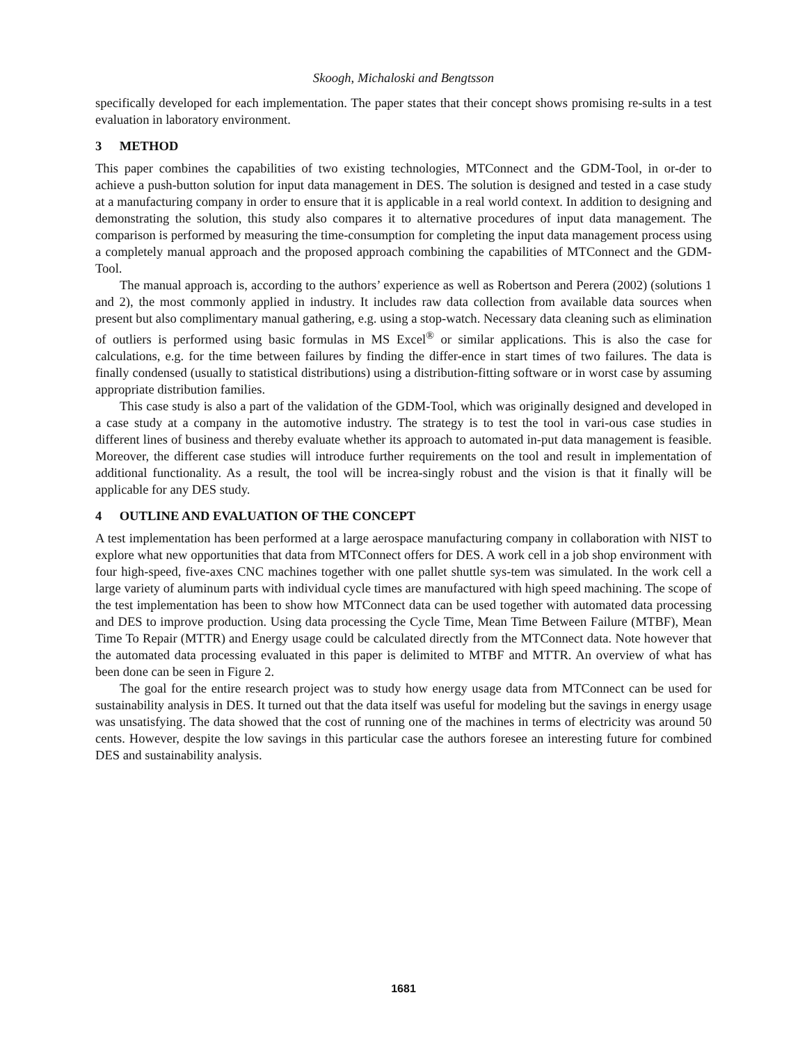Skoogh, Michaloski and Bengtsson
specifically developed for each implementation. The paper states that their concept shows promising re-sults in a test evaluation in laboratory environment.
3 METHOD
This paper combines the capabilities of two existing technologies, MTConnect and the GDM-Tool, in or-der to achieve a push-button solution for input data management in DES. The solution is designed and tested in a case study at a manufacturing company in order to ensure that it is applicable in a real world context. In addition to designing and demonstrating the solution, this study also compares it to alternative procedures of input data management. The comparison is performed by measuring the time-consumption for completing the input data management process using a completely manual approach and the proposed approach combining the capabilities of MTConnect and the GDM-Tool.
The manual approach is, according to the authors’ experience as well as Robertson and Perera (2002) (solutions 1 and 2), the most commonly applied in industry. It includes raw data collection from available data sources when present but also complimentary manual gathering, e.g. using a stop-watch. Necessary data cleaning such as elimination of outliers is performed using basic formulas in MS Excel<sup>®</sup> or similar applications. This is also the case for calculations, e.g. for the time between failures by finding the differ-ence in start times of two failures. The data is finally condensed (usually to statistical distributions) using a distribution-fitting software or in worst case by assuming appropriate distribution families.
This case study is also a part of the validation of the GDM-Tool, which was originally designed and developed in a case study at a company in the automotive industry. The strategy is to test the tool in vari-ous case studies in different lines of business and thereby evaluate whether its approach to automated in-put data management is feasible. Moreover, the different case studies will introduce further requirements on the tool and result in implementation of additional functionality. As a result, the tool will be increa-singly robust and the vision is that it finally will be applicable for any DES study.
4 OUTLINE AND EVALUATION OF THE CONCEPT
A test implementation has been performed at a large aerospace manufacturing company in collaboration with NIST to explore what new opportunities that data from MTConnect offers for DES. A work cell in a job shop environment with four high-speed, five-axes CNC machines together with one pallet shuttle sys-tem was simulated. In the work cell a large variety of aluminum parts with individual cycle times are manufactured with high speed machining. The scope of the test implementation has been to show how MTConnect data can be used together with automated data processing and DES to improve production. Using data processing the Cycle Time, Mean Time Between Failure (MTBF), Mean Time To Repair (MTTR) and Energy usage could be calculated directly from the MTConnect data. Note however that the automated data processing evaluated in this paper is delimited to MTBF and MTTR. An overview of what has been done can be seen in Figure 2.
The goal for the entire research project was to study how energy usage data from MTConnect can be used for sustainability analysis in DES. It turned out that the data itself was useful for modeling but the savings in energy usage was unsatisfying. The data showed that the cost of running one of the machines in terms of electricity was around 50 cents. However, despite the low savings in this particular case the authors foresee an interesting future for combined DES and sustainability analysis.
1681